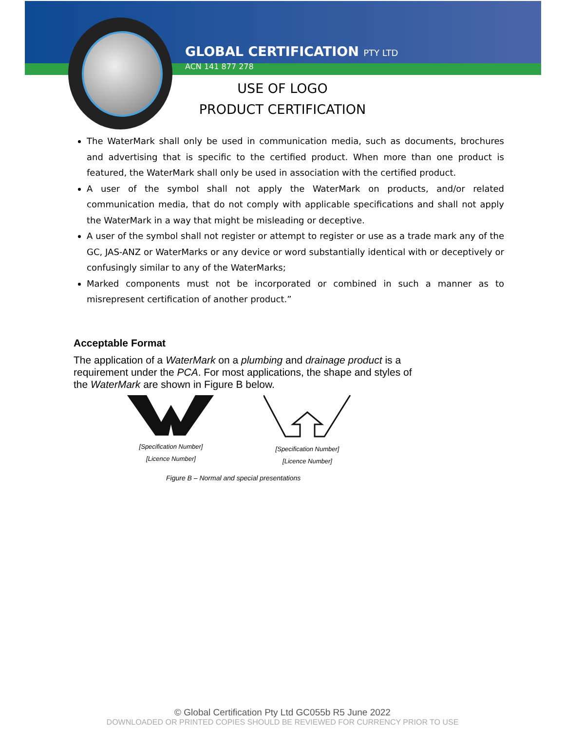GLOBAL CERTIFICATION PTY LTD
ACN 141 877 278
USE OF LOGO
PRODUCT CERTIFICATION
The WaterMark shall only be used in communication media, such as documents, brochures and advertising that is specific to the certified product. When more than one product is featured, the WaterMark shall only be used in association with the certified product.
A user of the symbol shall not apply the WaterMark on products, and/or related communication media, that do not comply with applicable specifications and shall not apply the WaterMark in a way that might be misleading or deceptive.
A user of the symbol shall not register or attempt to register or use as a trade mark any of the GC, JAS-ANZ or WaterMarks or any device or word substantially identical with or deceptively or confusingly similar to any of the WaterMarks;
Marked components must not be incorporated or combined in such a manner as to misrepresent certification of another product.”
Acceptable Format
The application of a WaterMark on a plumbing and drainage product is a requirement under the PCA. For most applications, the shape and styles of the WaterMark are shown in Figure B below.
[Specification Number]
[Licence Number]
[Specification Number]
[Licence Number]
Figure B – Normal and special presentations
© Global Certification Pty Ltd GC055b R5 June 2022
DOWNLOADED OR PRINTED COPIES SHOULD BE REVIEWED FOR CURRENCY PRIOR TO USE